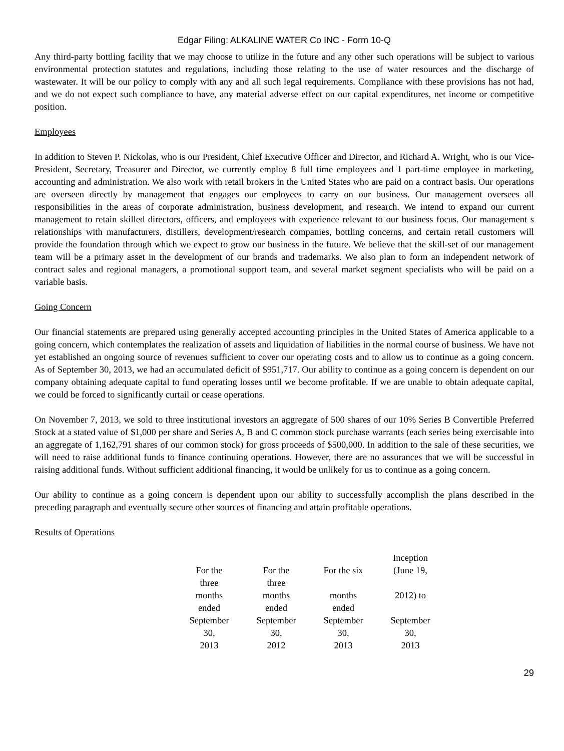Edgar Filing: ALKALINE WATER Co INC - Form 10-Q
Any third-party bottling facility that we may choose to utilize in the future and any other such operations will be subject to various environmental protection statutes and regulations, including those relating to the use of water resources and the discharge of wastewater. It will be our policy to comply with any and all such legal requirements. Compliance with these provisions has not had, and we do not expect such compliance to have, any material adverse effect on our capital expenditures, net income or competitive position.
Employees
In addition to Steven P. Nickolas, who is our President, Chief Executive Officer and Director, and Richard A. Wright, who is our Vice-President, Secretary, Treasurer and Director, we currently employ 8 full time employees and 1 part-time employee in marketing, accounting and administration. We also work with retail brokers in the United States who are paid on a contract basis. Our operations are overseen directly by management that engages our employees to carry on our business. Our management oversees all responsibilities in the areas of corporate administration, business development, and research. We intend to expand our current management to retain skilled directors, officers, and employees with experience relevant to our business focus. Our management s relationships with manufacturers, distillers, development/research companies, bottling concerns, and certain retail customers will provide the foundation through which we expect to grow our business in the future. We believe that the skill-set of our management team will be a primary asset in the development of our brands and trademarks. We also plan to form an independent network of contract sales and regional managers, a promotional support team, and several market segment specialists who will be paid on a variable basis.
Going Concern
Our financial statements are prepared using generally accepted accounting principles in the United States of America applicable to a going concern, which contemplates the realization of assets and liquidation of liabilities in the normal course of business. We have not yet established an ongoing source of revenues sufficient to cover our operating costs and to allow us to continue as a going concern. As of September 30, 2013, we had an accumulated deficit of $951,717. Our ability to continue as a going concern is dependent on our company obtaining adequate capital to fund operating losses until we become profitable. If we are unable to obtain adequate capital, we could be forced to significantly curtail or cease operations.
On November 7, 2013, we sold to three institutional investors an aggregate of 500 shares of our 10% Series B Convertible Preferred Stock at a stated value of $1,000 per share and Series A, B and C common stock purchase warrants (each series being exercisable into an aggregate of 1,162,791 shares of our common stock) for gross proceeds of $500,000. In addition to the sale of these securities, we will need to raise additional funds to finance continuing operations. However, there are no assurances that we will be successful in raising additional funds. Without sufficient additional financing, it would be unlikely for us to continue as a going concern.
Our ability to continue as a going concern is dependent upon our ability to successfully accomplish the plans described in the preceding paragraph and eventually secure other sources of financing and attain profitable operations.
Results of Operations
| | For the three months ended September 30, 2013 | For the three months ended September 30, 2012 | For the six months ended September 30, 2013 | Inception (June 19, 2012) to September 30, 2013 |
29